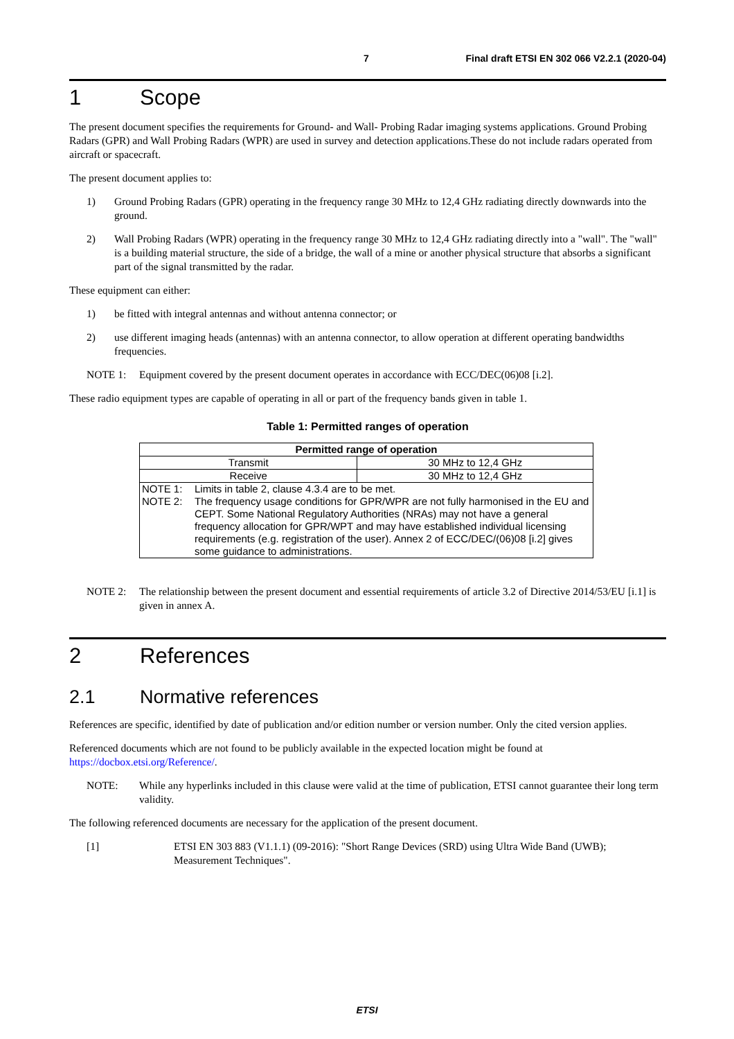7 Final draft ETSI EN 302 066 V2.2.1 (2020-04)
1 Scope
The present document specifies the requirements for Ground- and Wall- Probing Radar imaging systems applications. Ground Probing Radars (GPR) and Wall Probing Radars (WPR) are used in survey and detection applications.These do not include radars operated from aircraft or spacecraft.
The present document applies to:
1) Ground Probing Radars (GPR) operating in the frequency range 30 MHz to 12,4 GHz radiating directly downwards into the ground.
2) Wall Probing Radars (WPR) operating in the frequency range 30 MHz to 12,4 GHz radiating directly into a "wall". The "wall" is a building material structure, the side of a bridge, the wall of a mine or another physical structure that absorbs a significant part of the signal transmitted by the radar.
These equipment can either:
1) be fitted with integral antennas and without antenna connector; or
2) use different imaging heads (antennas) with an antenna connector, to allow operation at different operating bandwidths frequencies.
NOTE 1: Equipment covered by the present document operates in accordance with ECC/DEC(06)08 [i.2].
These radio equipment types are capable of operating in all or part of the frequency bands given in table 1.
Table 1: Permitted ranges of operation
| Permitted range of operation | |
| --- | --- |
| Transmit | 30 MHz to 12,4 GHz |
| Receive | 30 MHz to 12,4 GHz |
| NOTE 1: Limits in table 2, clause 4.3.4 are to be met. NOTE 2: The frequency usage conditions for GPR/WPR are not fully harmonised in the EU and CEPT. Some National Regulatory Authorities (NRAs) may not have a general frequency allocation for GPR/WPT and may have established individual licensing requirements (e.g. registration of the user). Annex 2 of ECC/DEC/(06)08 [i.2] gives some guidance to administrations. | |
NOTE 2: The relationship between the present document and essential requirements of article 3.2 of Directive 2014/53/EU [i.1] is given in annex A.
2 References
2.1 Normative references
References are specific, identified by date of publication and/or edition number or version number. Only the cited version applies.
Referenced documents which are not found to be publicly available in the expected location might be found at https://docbox.etsi.org/Reference/.
NOTE: While any hyperlinks included in this clause were valid at the time of publication, ETSI cannot guarantee their long term validity.
The following referenced documents are necessary for the application of the present document.
[1] ETSI EN 303 883 (V1.1.1) (09-2016): "Short Range Devices (SRD) using Ultra Wide Band (UWB); Measurement Techniques".
ETSI